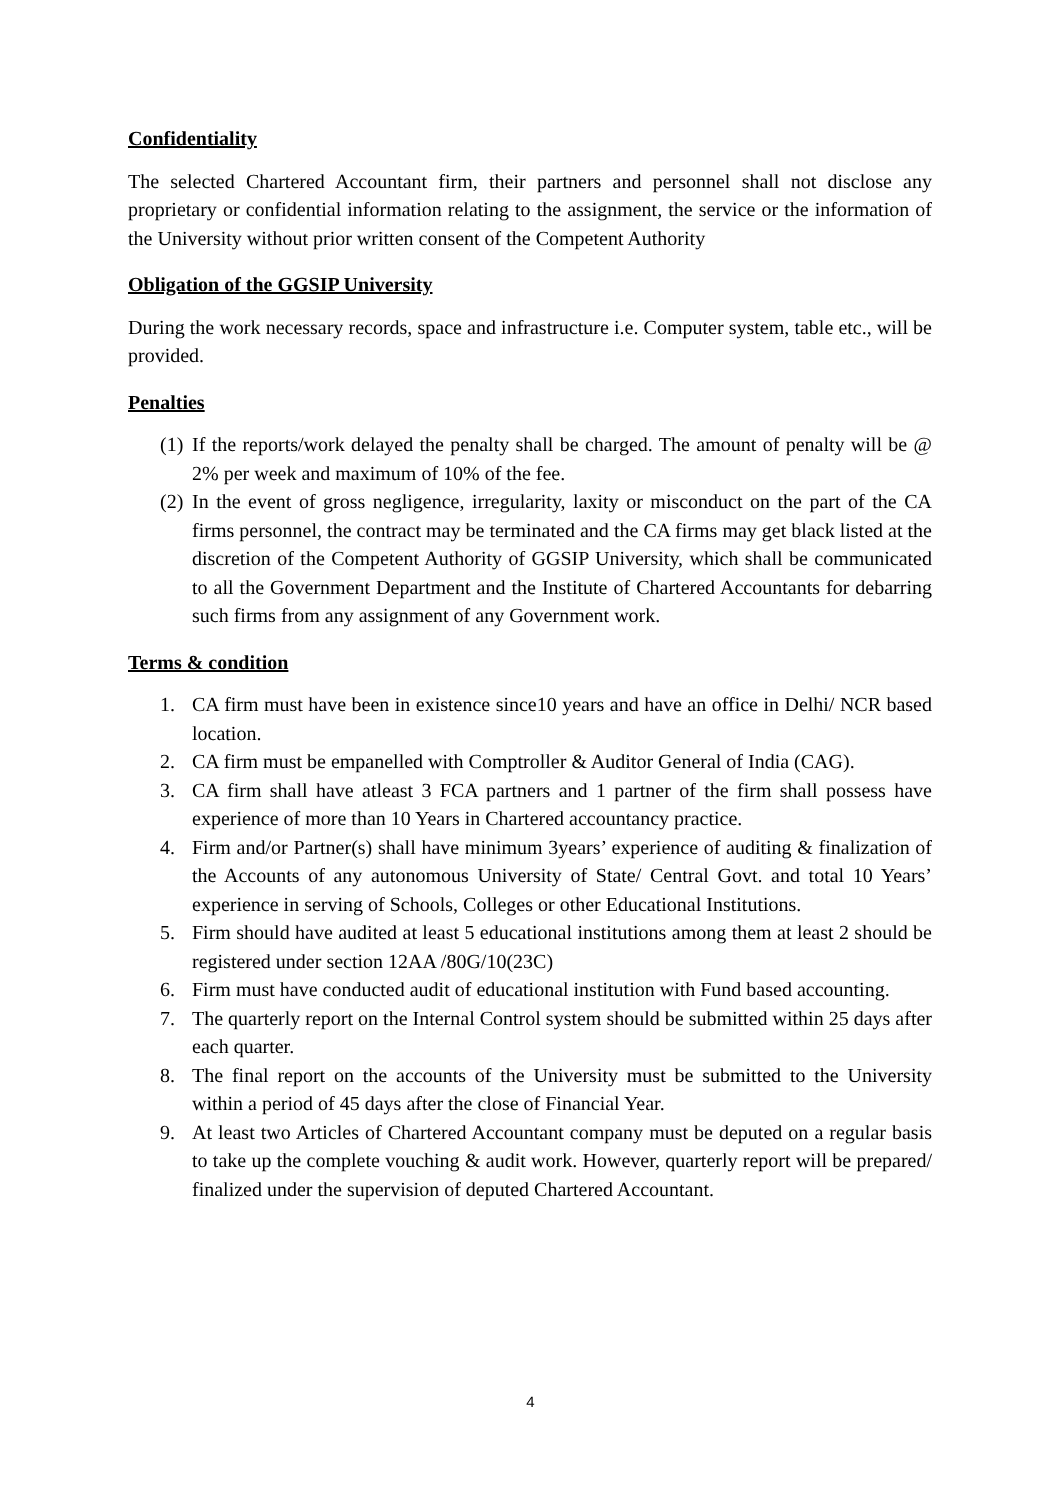Confidentiality
The selected Chartered Accountant firm, their partners and personnel shall not disclose any proprietary or confidential information relating to the assignment, the service or the information of the University without prior written consent of the Competent Authority
Obligation of the GGSIP University
During the work necessary records, space and infrastructure i.e. Computer system, table etc., will be provided.
Penalties
(1) If the reports/work delayed the penalty shall be charged. The amount of penalty will be @ 2% per week and maximum of 10% of the fee.
(2) In the event of gross negligence, irregularity, laxity or misconduct on the part of the CA firms personnel, the contract may be terminated and the CA firms may get black listed at the discretion of the Competent Authority of GGSIP University, which shall be communicated to all the Government Department and the Institute of Chartered Accountants for debarring such firms from any assignment of any Government work.
Terms & condition
1. CA firm must have been in existence since10 years and have an office in Delhi/ NCR based location.
2. CA firm must be empanelled with Comptroller & Auditor General of India (CAG).
3. CA firm shall have atleast 3 FCA partners and 1 partner of the firm shall possess have experience of more than 10 Years in Chartered accountancy practice.
4. Firm and/or Partner(s) shall have minimum 3years’ experience of auditing & finalization of the Accounts of any autonomous University of State/ Central Govt. and total 10 Years’ experience in serving of Schools, Colleges or other Educational Institutions.
5. Firm should have audited at least 5 educational institutions among them at least 2 should be registered under section 12AA /80G/10(23C)
6. Firm must have conducted audit of educational institution with Fund based accounting.
7. The quarterly report on the Internal Control system should be submitted within 25 days after each quarter.
8. The final report on the accounts of the University must be submitted to the University within a period of 45 days after the close of Financial Year.
9. At least two Articles of Chartered Accountant company must be deputed on a regular basis to take up the complete vouching & audit work. However, quarterly report will be prepared/ finalized under the supervision of deputed Chartered Accountant.
4